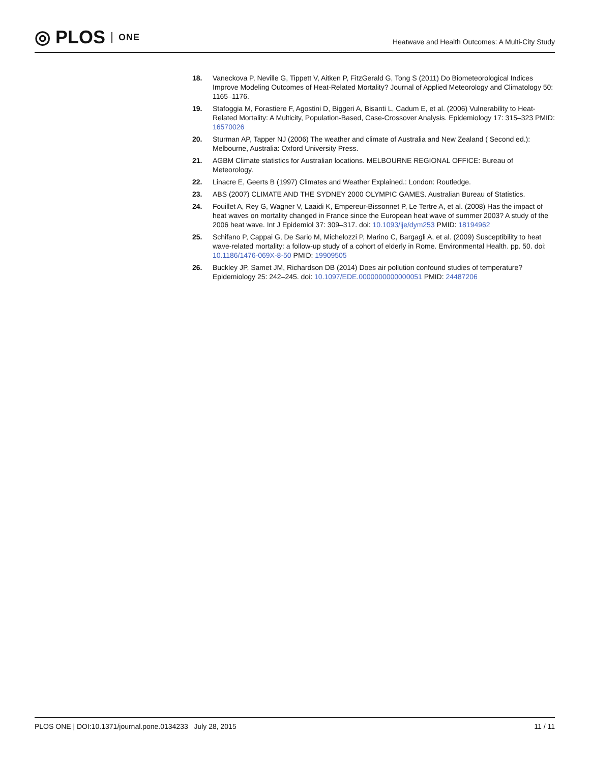◎ PLOS ONE
Heatwave and Health Outcomes: A Multi-City Study
18. Vaneckova P, Neville G, Tippett V, Aitken P, FitzGerald G, Tong S (2011) Do Biometeorological Indices Improve Modeling Outcomes of Heat-Related Mortality? Journal of Applied Meteorology and Climatology 50: 1165–1176.
19. Stafoggia M, Forastiere F, Agostini D, Biggeri A, Bisanti L, Cadum E, et al. (2006) Vulnerability to Heat-Related Mortality: A Multicity, Population-Based, Case-Crossover Analysis. Epidemiology 17: 315–323 PMID: 16570026
20. Sturman AP, Tapper NJ (2006) The weather and climate of Australia and New Zealand ( Second ed.): Melbourne, Australia: Oxford University Press.
21. AGBM Climate statistics for Australian locations. MELBOURNE REGIONAL OFFICE: Bureau of Meteorology.
22. Linacre E, Geerts B (1997) Climates and Weather Explained.: London: Routledge.
23. ABS (2007) CLIMATE AND THE SYDNEY 2000 OLYMPIC GAMES. Australian Bureau of Statistics.
24. Fouillet A, Rey G, Wagner V, Laaidi K, Empereur-Bissonnet P, Le Tertre A, et al. (2008) Has the impact of heat waves on mortality changed in France since the European heat wave of summer 2003? A study of the 2006 heat wave. Int J Epidemiol 37: 309–317. doi: 10.1093/ije/dym253 PMID: 18194962
25. Schifano P, Cappai G, De Sario M, Michelozzi P, Marino C, Bargagli A, et al. (2009) Susceptibility to heat wave-related mortality: a follow-up study of a cohort of elderly in Rome. Environmental Health. pp. 50. doi: 10.1186/1476-069X-8-50 PMID: 19909505
26. Buckley JP, Samet JM, Richardson DB (2014) Does air pollution confound studies of temperature? Epidemiology 25: 242–245. doi: 10.1097/EDE.0000000000000051 PMID: 24487206
PLOS ONE | DOI:10.1371/journal.pone.0134233 July 28, 2015 11 / 11